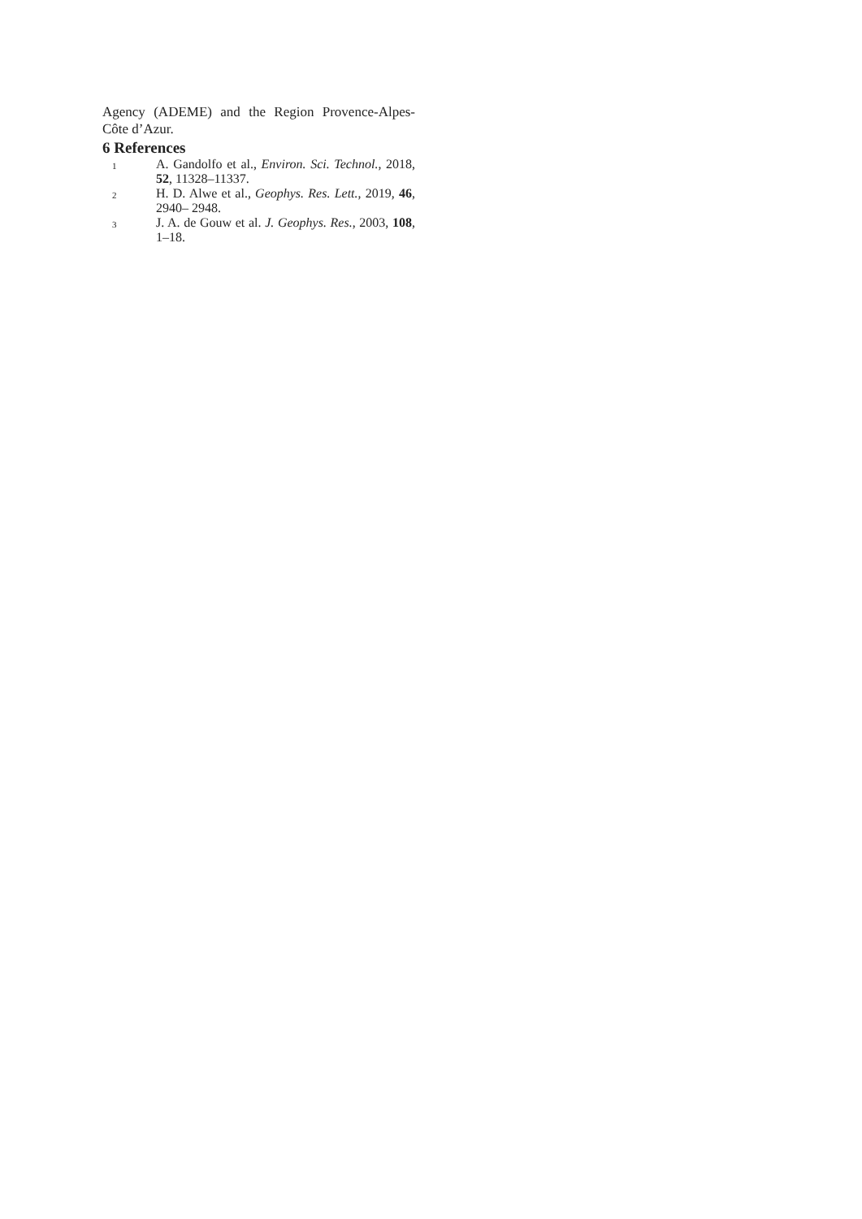Agency (ADEME) and the Region Provence-Alpes-Côte d’Azur.
6 References
1 A. Gandolfo et al., Environ. Sci. Technol., 2018, 52, 11328–11337.
2 H. D. Alwe et al., Geophys. Res. Lett., 2019, 46, 2940– 2948.
3 J. A. de Gouw et al. J. Geophys. Res., 2003, 108, 1–18.